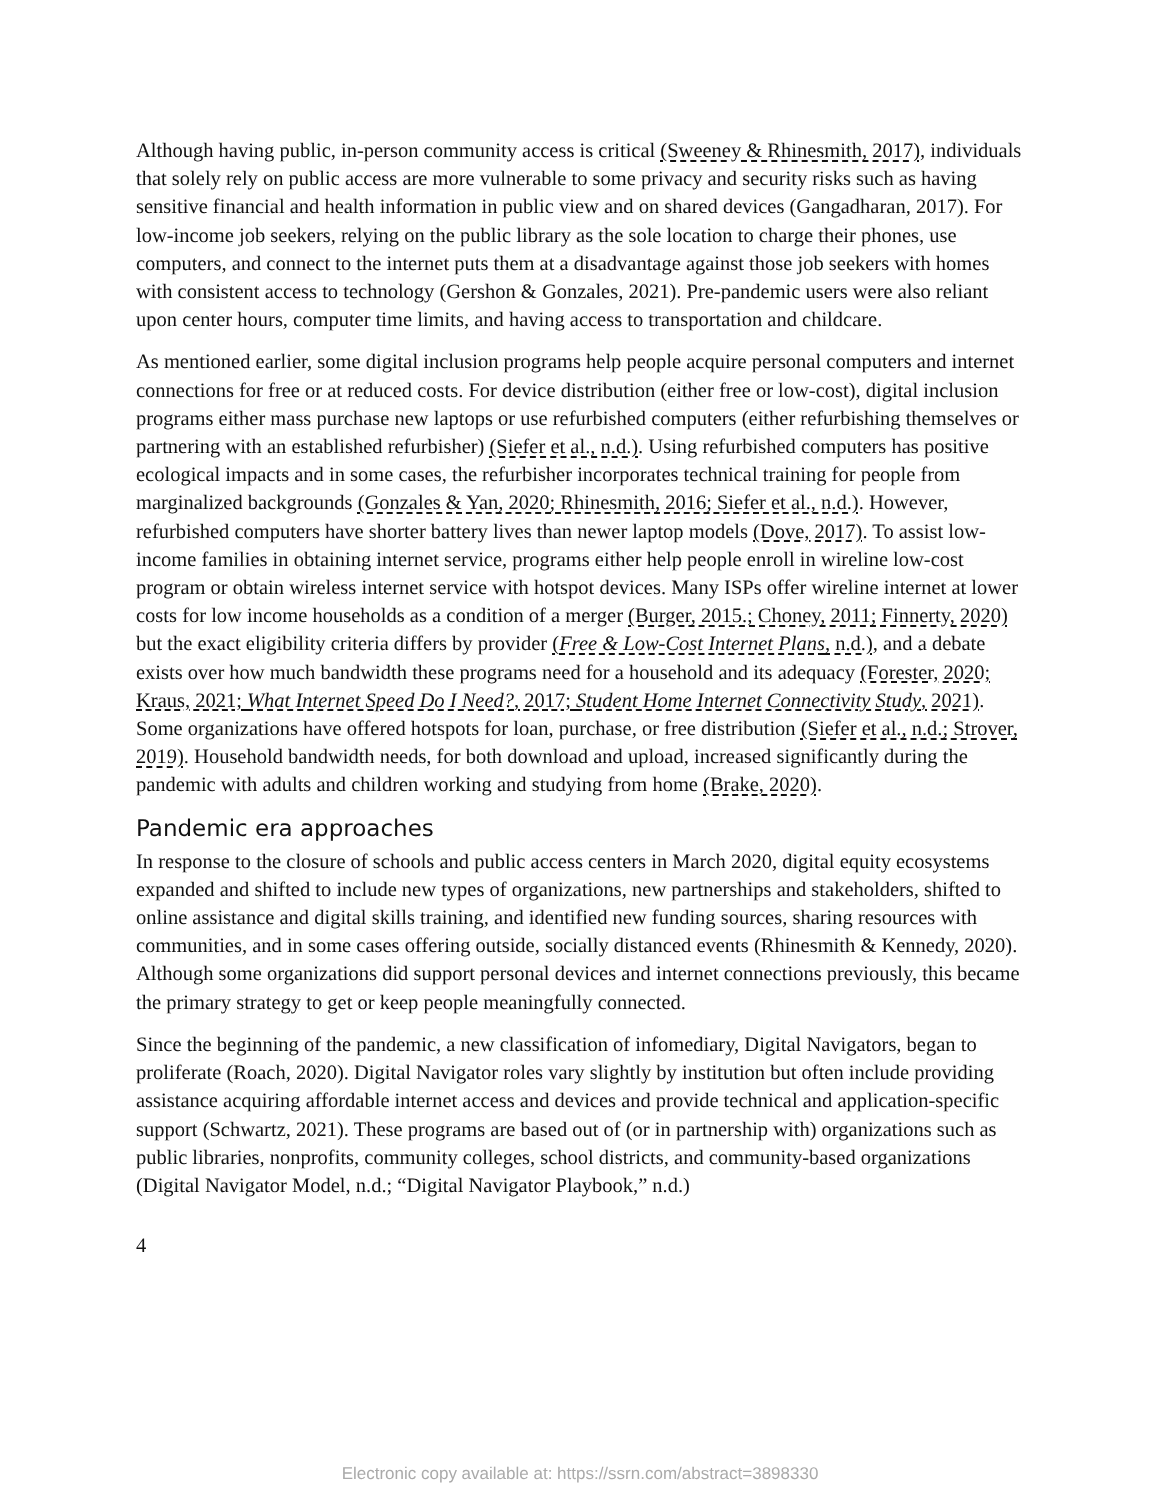Although having public, in-person community access is critical (Sweeney & Rhinesmith, 2017), individuals that solely rely on public access are more vulnerable to some privacy and security risks such as having sensitive financial and health information in public view and on shared devices (Gangadharan, 2017). For low-income job seekers, relying on the public library as the sole location to charge their phones, use computers, and connect to the internet puts them at a disadvantage against those job seekers with homes with consistent access to technology (Gershon & Gonzales, 2021). Pre-pandemic users were also reliant upon center hours, computer time limits, and having access to transportation and childcare.
As mentioned earlier, some digital inclusion programs help people acquire personal computers and internet connections for free or at reduced costs. For device distribution (either free or low-cost), digital inclusion programs either mass purchase new laptops or use refurbished computers (either refurbishing themselves or partnering with an established refurbisher) (Siefer et al., n.d.). Using refurbished computers has positive ecological impacts and in some cases, the refurbisher incorporates technical training for people from marginalized backgrounds (Gonzales & Yan, 2020; Rhinesmith, 2016; Siefer et al., n.d.). However, refurbished computers have shorter battery lives than newer laptop models (Dove, 2017). To assist low-income families in obtaining internet service, programs either help people enroll in wireline low-cost program or obtain wireless internet service with hotspot devices. Many ISPs offer wireline internet at lower costs for low income households as a condition of a merger (Burger, 2015.; Choney, 2011; Finnerty, 2020) but the exact eligibility criteria differs by provider (Free & Low-Cost Internet Plans, n.d.), and a debate exists over how much bandwidth these programs need for a household and its adequacy (Forester, 2020; Kraus, 2021; What Internet Speed Do I Need?, 2017; Student Home Internet Connectivity Study, 2021). Some organizations have offered hotspots for loan, purchase, or free distribution (Siefer et al., n.d.; Strover, 2019). Household bandwidth needs, for both download and upload, increased significantly during the pandemic with adults and children working and studying from home (Brake, 2020).
Pandemic era approaches
In response to the closure of schools and public access centers in March 2020, digital equity ecosystems expanded and shifted to include new types of organizations, new partnerships and stakeholders, shifted to online assistance and digital skills training, and identified new funding sources, sharing resources with communities, and in some cases offering outside, socially distanced events (Rhinesmith & Kennedy, 2020). Although some organizations did support personal devices and internet connections previously, this became the primary strategy to get or keep people meaningfully connected.
Since the beginning of the pandemic, a new classification of infomediary, Digital Navigators, began to proliferate (Roach, 2020). Digital Navigator roles vary slightly by institution but often include providing assistance acquiring affordable internet access and devices and provide technical and application-specific support (Schwartz, 2021). These programs are based out of (or in partnership with) organizations such as public libraries, nonprofits, community colleges, school districts, and community-based organizations (Digital Navigator Model, n.d.; “Digital Navigator Playbook,” n.d.)
4
Electronic copy available at: https://ssrn.com/abstract=3898330